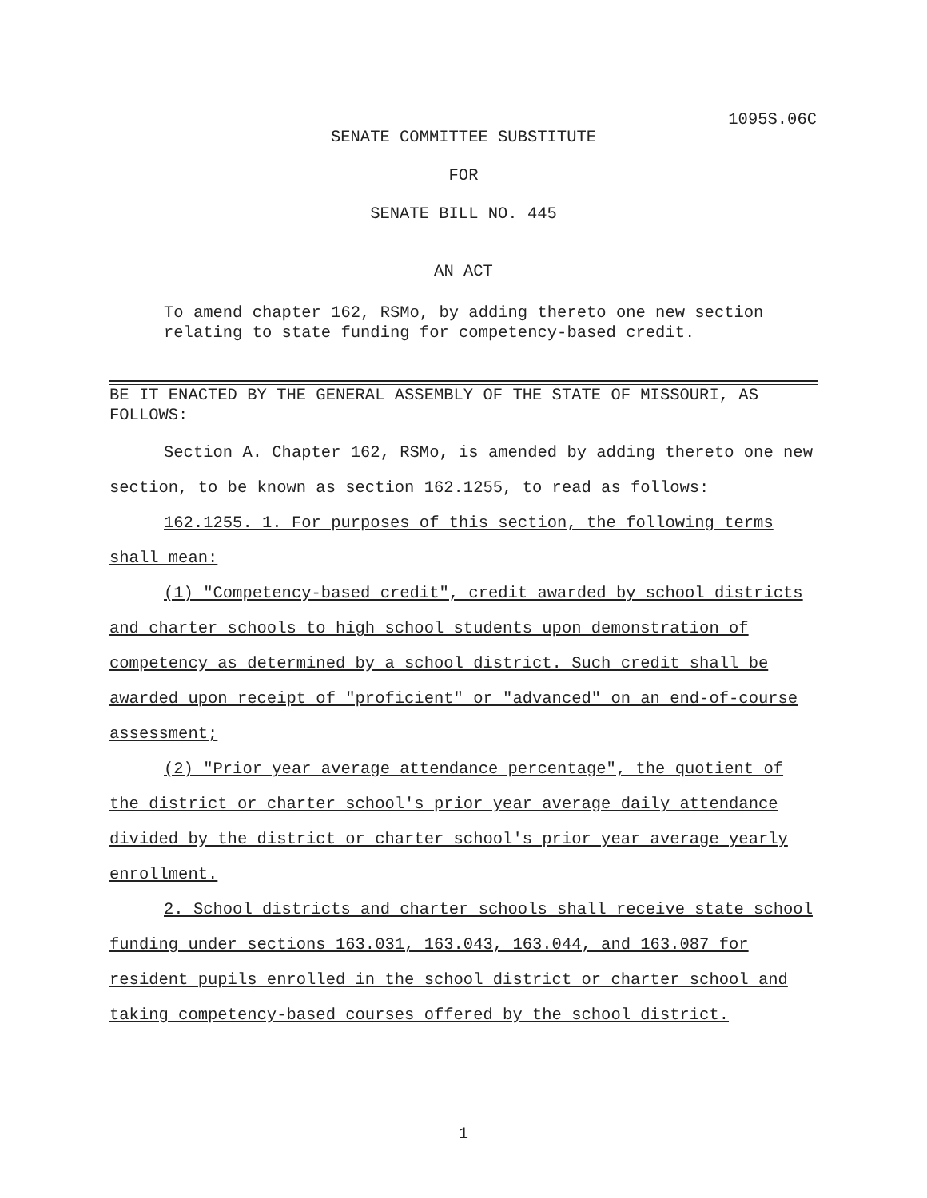1095S.06C
SENATE COMMITTEE SUBSTITUTE
FOR
SENATE BILL NO. 445
AN ACT
To amend chapter 162, RSMo, by adding thereto one new section relating to state funding for competency-based credit.
BE IT ENACTED BY THE GENERAL ASSEMBLY OF THE STATE OF MISSOURI, AS FOLLOWS:
Section A. Chapter 162, RSMo, is amended by adding thereto one new section, to be known as section 162.1255, to read as follows:
162.1255. 1. For purposes of this section, the following terms shall mean:
(1) "Competency-based credit", credit awarded by school districts and charter schools to high school students upon demonstration of competency as determined by a school district. Such credit shall be awarded upon receipt of "proficient" or "advanced" on an end-of-course assessment;
(2) "Prior year average attendance percentage", the quotient of the district or charter school's prior year average daily attendance divided by the district or charter school's prior year average yearly enrollment.
2. School districts and charter schools shall receive state school funding under sections 163.031, 163.043, 163.044, and 163.087 for resident pupils enrolled in the school district or charter school and taking competency-based courses offered by the school district.
1